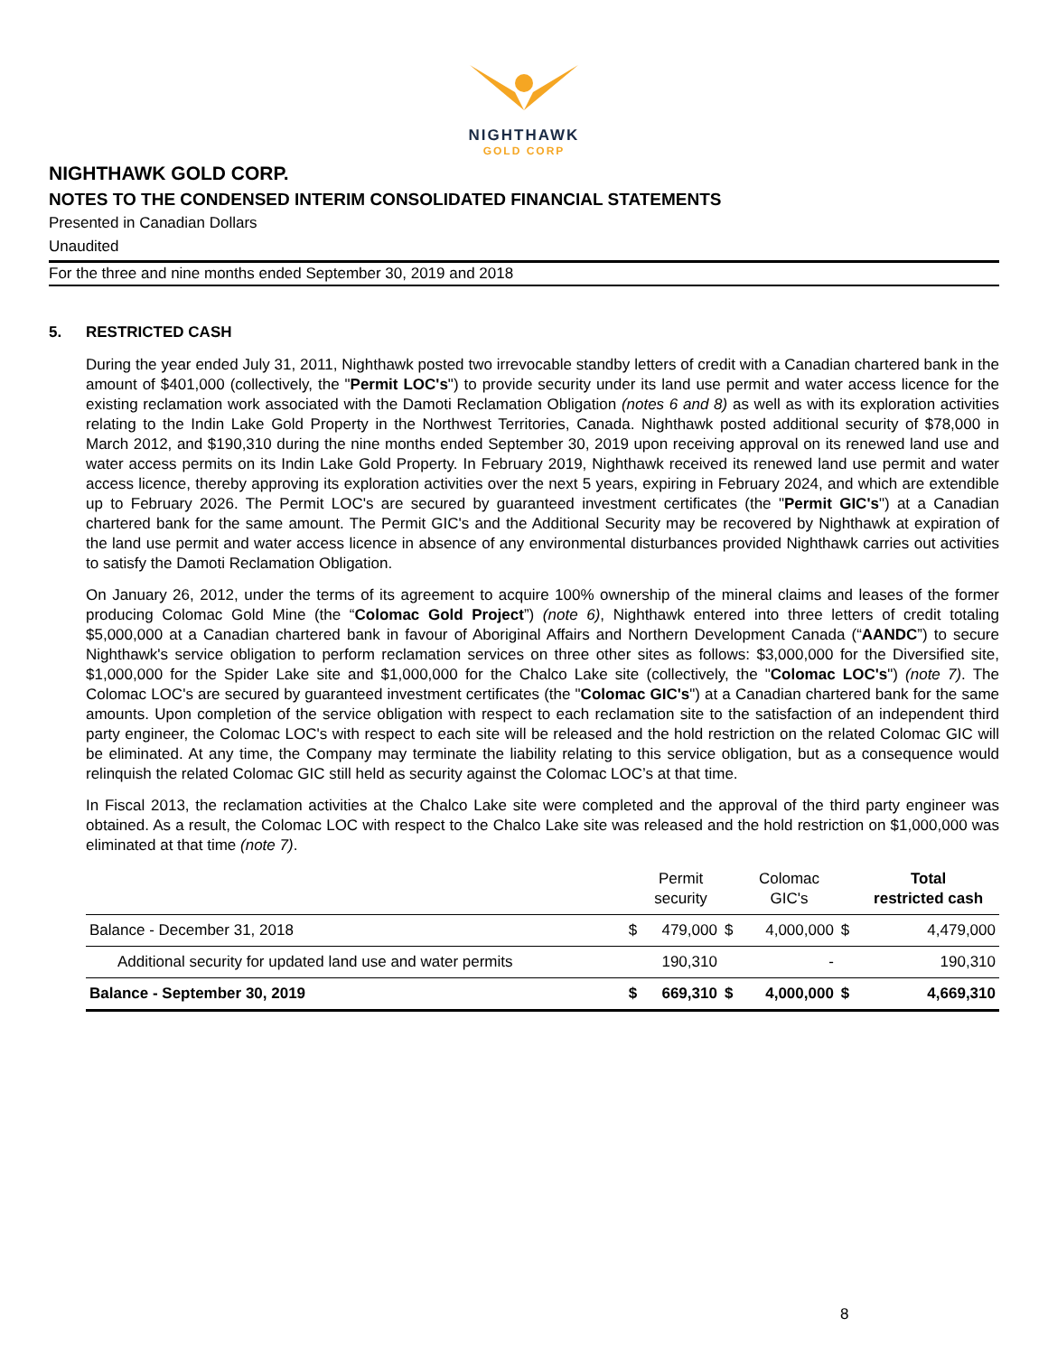NIGHTHAWK
GOLD CORP
NIGHTHAWK GOLD CORP.
NOTES TO THE CONDENSED INTERIM CONSOLIDATED FINANCIAL STATEMENTS
Presented in Canadian Dollars
Unaudited
For the three and nine months ended September 30, 2019 and 2018
5. RESTRICTED CASH
During the year ended July 31, 2011, Nighthawk posted two irrevocable standby letters of credit with a Canadian chartered bank in the amount of $401,000 (collectively, the "Permit LOC's") to provide security under its land use permit and water access licence for the existing reclamation work associated with the Damoti Reclamation Obligation (notes 6 and 8) as well as with its exploration activities relating to the Indin Lake Gold Property in the Northwest Territories, Canada. Nighthawk posted additional security of $78,000 in March 2012, and $190,310 during the nine months ended September 30, 2019 upon receiving approval on its renewed land use and water access permits on its Indin Lake Gold Property. In February 2019, Nighthawk received its renewed land use permit and water access licence, thereby approving its exploration activities over the next 5 years, expiring in February 2024, and which are extendible up to February 2026. The Permit LOC's are secured by guaranteed investment certificates (the "Permit GIC's") at a Canadian chartered bank for the same amount. The Permit GIC's and the Additional Security may be recovered by Nighthawk at expiration of the land use permit and water access licence in absence of any environmental disturbances provided Nighthawk carries out activities to satisfy the Damoti Reclamation Obligation.
On January 26, 2012, under the terms of its agreement to acquire 100% ownership of the mineral claims and leases of the former producing Colomac Gold Mine (the “Colomac Gold Project”) (note 6), Nighthawk entered into three letters of credit totaling $5,000,000 at a Canadian chartered bank in favour of Aboriginal Affairs and Northern Development Canada (“AANDC”) to secure Nighthawk's service obligation to perform reclamation services on three other sites as follows: $3,000,000 for the Diversified site, $1,000,000 for the Spider Lake site and $1,000,000 for the Chalco Lake site (collectively, the "Colomac LOC's") (note 7). The Colomac LOC's are secured by guaranteed investment certificates (the "Colomac GIC's") at a Canadian chartered bank for the same amounts. Upon completion of the service obligation with respect to each reclamation site to the satisfaction of an independent third party engineer, the Colomac LOC's with respect to each site will be released and the hold restriction on the related Colomac GIC will be eliminated. At any time, the Company may terminate the liability relating to this service obligation, but as a consequence would relinquish the related Colomac GIC still held as security against the Colomac LOC’s at that time.
In Fiscal 2013, the reclamation activities at the Chalco Lake site were completed and the approval of the third party engineer was obtained. As a result, the Colomac LOC with respect to the Chalco Lake site was released and the hold restriction on $1,000,000 was eliminated at that time (note 7).
| | | Permit security | | Colomac GIC's | | Total restricted cash |
| --- | --- | --- | --- | --- | --- | --- |
| Balance - December 31, 2018 | $ | 479,000 | $ | 4,000,000 | $ | 4,479,000 |
| Additional security for updated land use and water permits | | 190,310 | | - | | 190,310 |
| Balance - September 30, 2019 | $ | 669,310 | $ | 4,000,000 | $ | 4,669,310 |
8